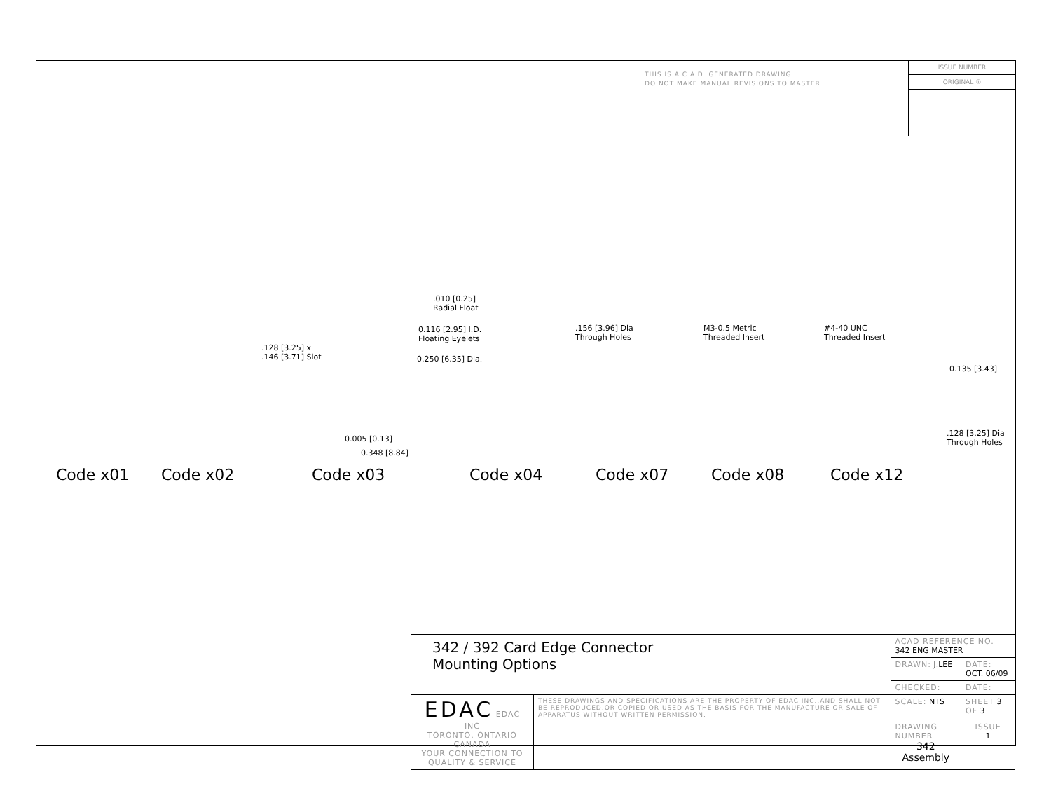THIS IS A C.A.D. GENERATED DRAWING
DO NOT MAKE MANUAL REVISIONS TO MASTER.
ISSUE NUMBER
ORIGINAL ①
.010 [0.25]
Radial Float
0.116 [2.95] I.D.
Floating Eyelets
.156 [3.96] Dia
Through Holes
M3-0.5 Metric
Threaded Insert
#4-40 UNC
Threaded Insert
.128 [3.25] x
.146 [3.71] Slot
0.250 [6.35] Dia.
0.135 [3.43]
0.005 [0.13]
0.348 [8.84]
.128 [3.25] Dia
Through Holes
Code x01 Code x02 Code x03 Code x04 Code x07 Code x08 Code x12
| 342 / 392 Card Edge Connector Mounting Options | | ACAD REFERENCE NO. 342 ENG MASTER | | |
| | | DRAWN: J.LEE | DATE: OCT. 06/09 | |
| | | CHECKED: | DATE: | |
| EDAC EDAC INC TORONTO, ONTARIO CANADA YOUR CONNECTION TO QUALITY & SERVICE | THESE DRAWINGS AND SPECIFICATIONS ARE THE PROPERTY OF EDAC INC.,AND SHALL NOT BE REPRODUCED,OR COPIED OR USED AS THE BASIS FOR THE MANUFACTURE OR SALE OF APPARATUS WITHOUT WRITTEN PERMISSION. | SCALE: NTS | SHEET 3 OF 3 | |
| | | DRAWING NUMBER 342 Assembly | | ISSUE 1 |